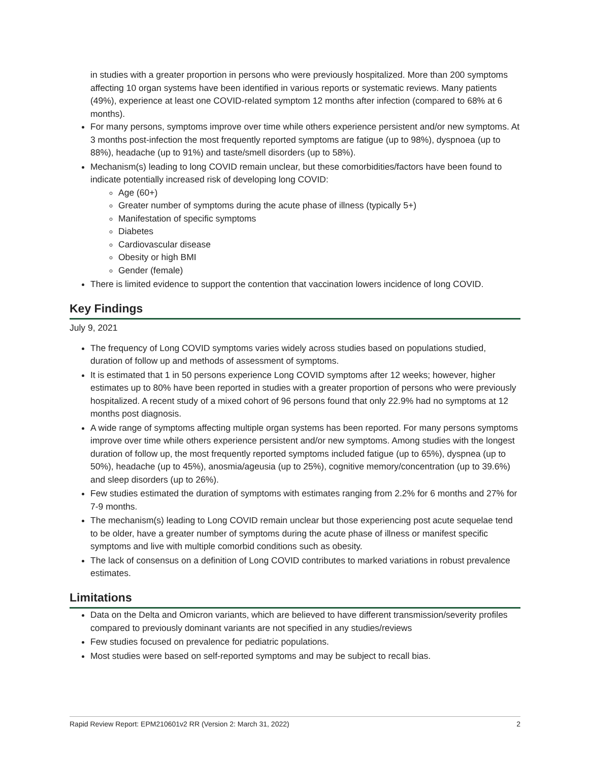in studies with a greater proportion in persons who were previously hospitalized. More than 200 symptoms affecting 10 organ systems have been identified in various reports or systematic reviews. Many patients (49%), experience at least one COVID-related symptom 12 months after infection (compared to 68% at 6 months).
For many persons, symptoms improve over time while others experience persistent and/or new symptoms. At 3 months post-infection the most frequently reported symptoms are fatigue (up to 98%), dyspnoea (up to 88%), headache (up to 91%) and taste/smell disorders (up to 58%).
Mechanism(s) leading to long COVID remain unclear, but these comorbidities/factors have been found to indicate potentially increased risk of developing long COVID:
Age (60+)
Greater number of symptoms during the acute phase of illness (typically 5+)
Manifestation of specific symptoms
Diabetes
Cardiovascular disease
Obesity or high BMI
Gender (female)
There is limited evidence to support the contention that vaccination lowers incidence of long COVID.
Key Findings
July 9, 2021
The frequency of Long COVID symptoms varies widely across studies based on populations studied, duration of follow up and methods of assessment of symptoms.
It is estimated that 1 in 50 persons experience Long COVID symptoms after 12 weeks; however, higher estimates up to 80% have been reported in studies with a greater proportion of persons who were previously hospitalized. A recent study of a mixed cohort of 96 persons found that only 22.9% had no symptoms at 12 months post diagnosis.
A wide range of symptoms affecting multiple organ systems has been reported. For many persons symptoms improve over time while others experience persistent and/or new symptoms. Among studies with the longest duration of follow up, the most frequently reported symptoms included fatigue (up to 65%), dyspnea (up to 50%), headache (up to 45%), anosmia/ageusia (up to 25%), cognitive memory/concentration (up to 39.6%) and sleep disorders (up to 26%).
Few studies estimated the duration of symptoms with estimates ranging from 2.2% for 6 months and 27% for 7-9 months.
The mechanism(s) leading to Long COVID remain unclear but those experiencing post acute sequelae tend to be older, have a greater number of symptoms during the acute phase of illness or manifest specific symptoms and live with multiple comorbid conditions such as obesity.
The lack of consensus on a definition of Long COVID contributes to marked variations in robust prevalence estimates.
Limitations
Data on the Delta and Omicron variants, which are believed to have different transmission/severity profiles compared to previously dominant variants are not specified in any studies/reviews
Few studies focused on prevalence for pediatric populations.
Most studies were based on self-reported symptoms and may be subject to recall bias.
Rapid Review Report: EPM210601v2 RR (Version 2: March 31, 2022) 2